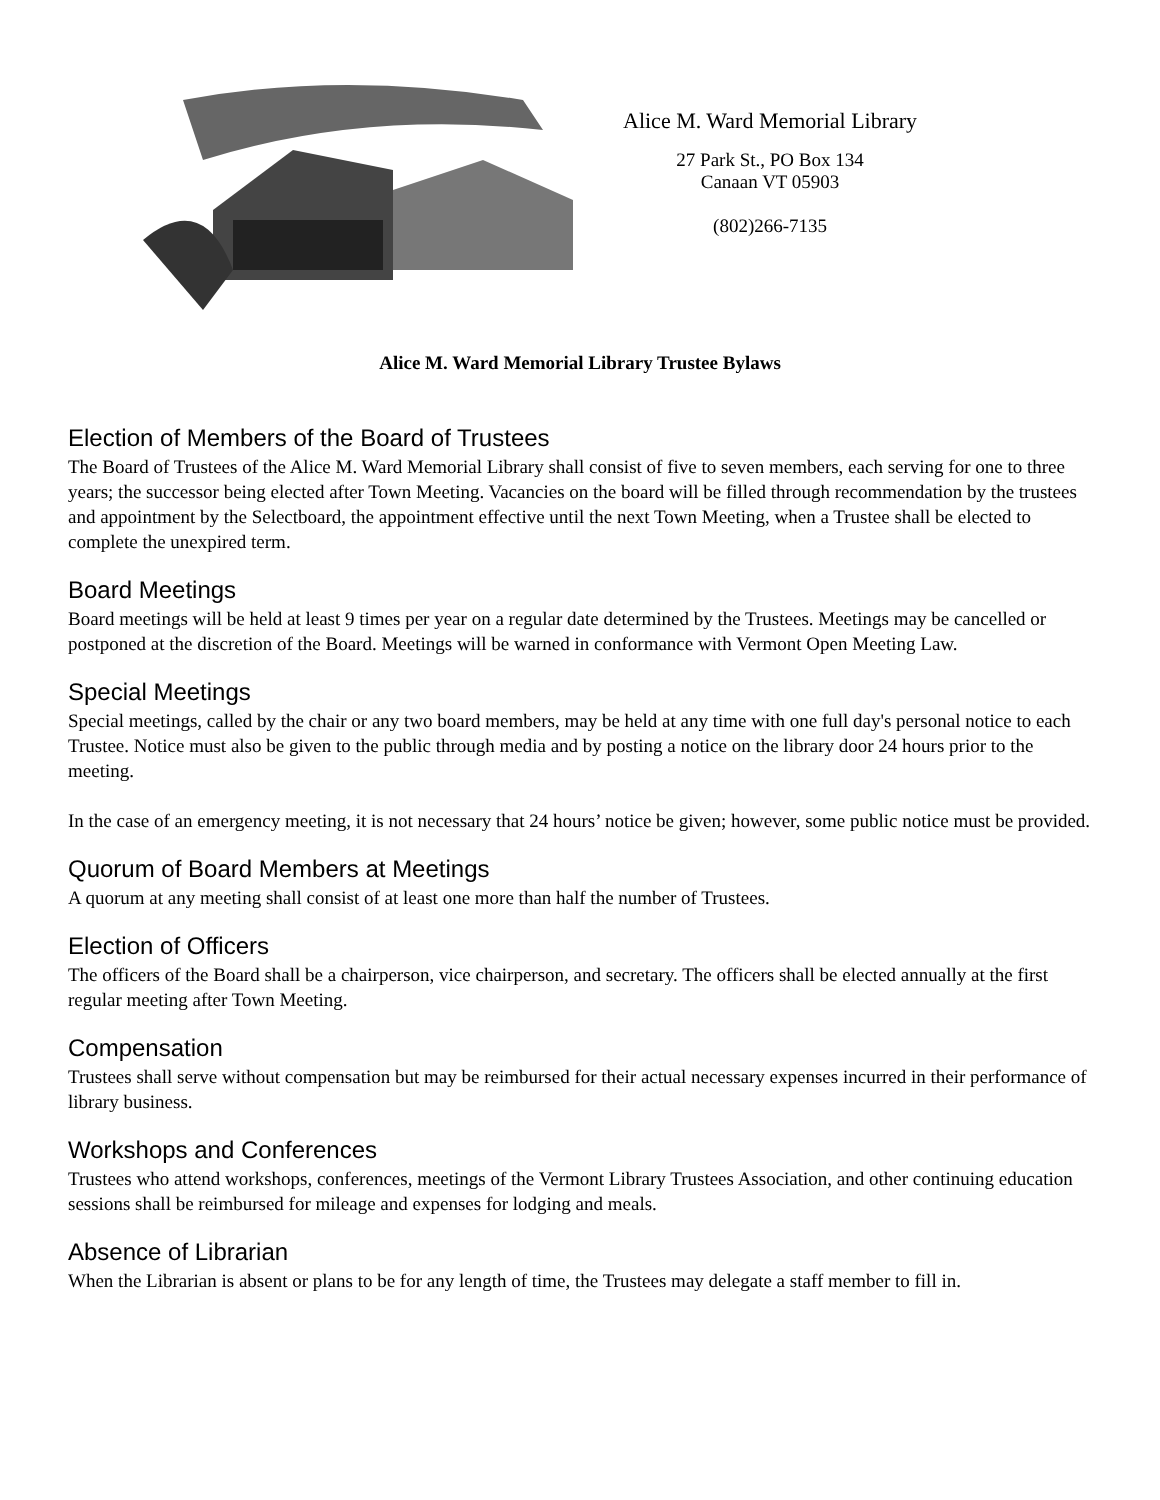Alice M. Ward Memorial Library
27 Park St., PO Box 134
Canaan VT 05903
(802)266-7135
Alice M. Ward Memorial Library Trustee Bylaws
Election of Members of the Board of Trustees
The Board of Trustees of the Alice M. Ward Memorial Library shall consist of five to seven members, each serving for one to three years; the successor being elected after Town Meeting. Vacancies on the board will be filled through recommendation by the trustees and appointment by the Selectboard, the appointment effective until the next Town Meeting, when a Trustee shall be elected to complete the unexpired term.
Board Meetings
Board meetings will be held at least 9 times per year on a regular date determined by the Trustees. Meetings may be cancelled or postponed at the discretion of the Board. Meetings will be warned in conformance with Vermont Open Meeting Law.
Special Meetings
Special meetings, called by the chair or any two board members, may be held at any time with one full day's personal notice to each Trustee. Notice must also be given to the public through media and by posting a notice on the library door 24 hours prior to the meeting.
In the case of an emergency meeting, it is not necessary that 24 hours’ notice be given; however, some public notice must be provided.
Quorum of Board Members at Meetings
A quorum at any meeting shall consist of at least one more than half the number of Trustees.
Election of Officers
The officers of the Board shall be a chairperson, vice chairperson, and secretary. The officers shall be elected annually at the first regular meeting after Town Meeting.
Compensation
Trustees shall serve without compensation but may be reimbursed for their actual necessary expenses incurred in their performance of library business.
Workshops and Conferences
Trustees who attend workshops, conferences, meetings of the Vermont Library Trustees Association, and other continuing education sessions shall be reimbursed for mileage and expenses for lodging and meals.
Absence of Librarian
When the Librarian is absent or plans to be for any length of time, the Trustees may delegate a staff member to fill in.